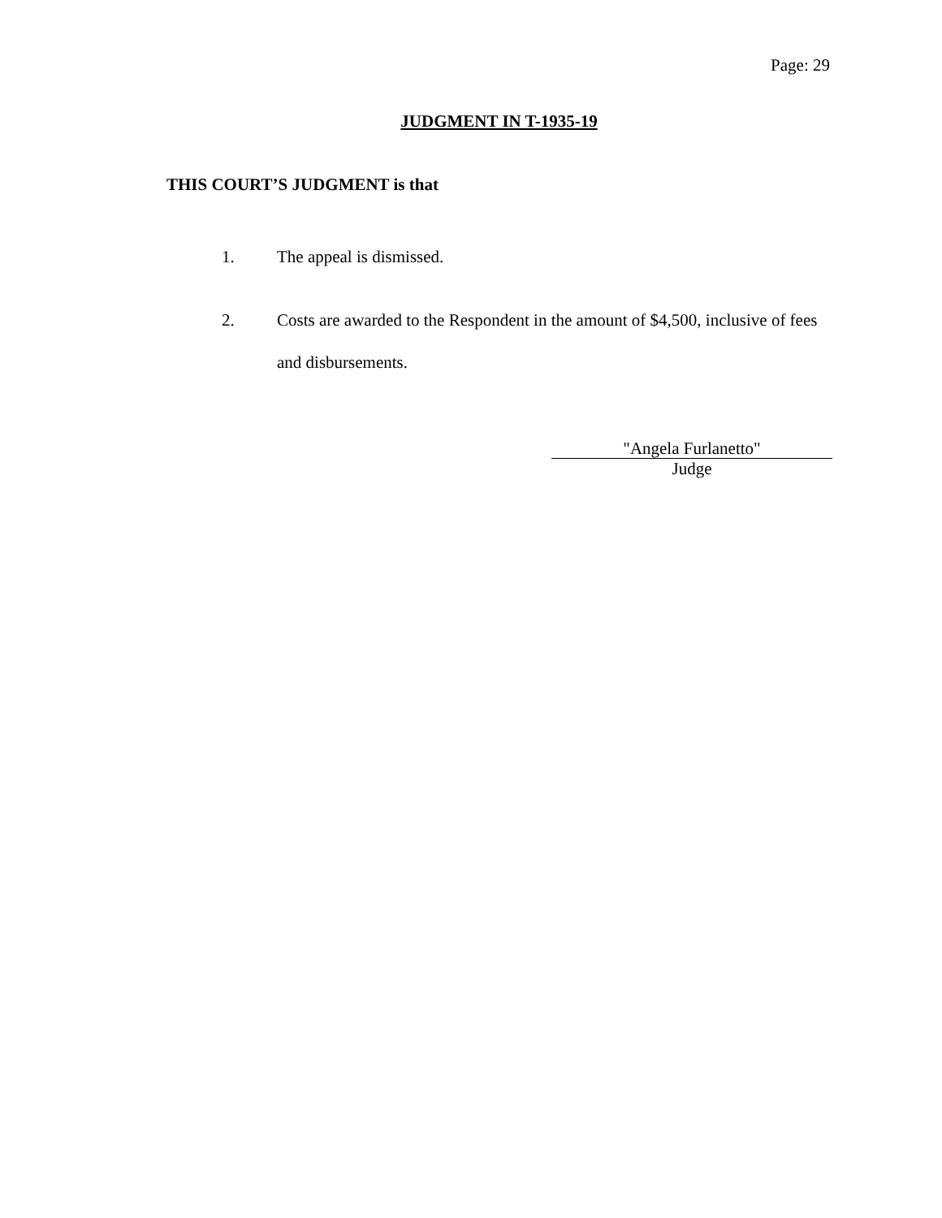Page: 29
JUDGMENT IN T-1935-19
THIS COURT’S JUDGMENT is that
1. The appeal is dismissed.
2. Costs are awarded to the Respondent in the amount of $4,500, inclusive of fees and disbursements.
"Angela Furlanetto"
Judge